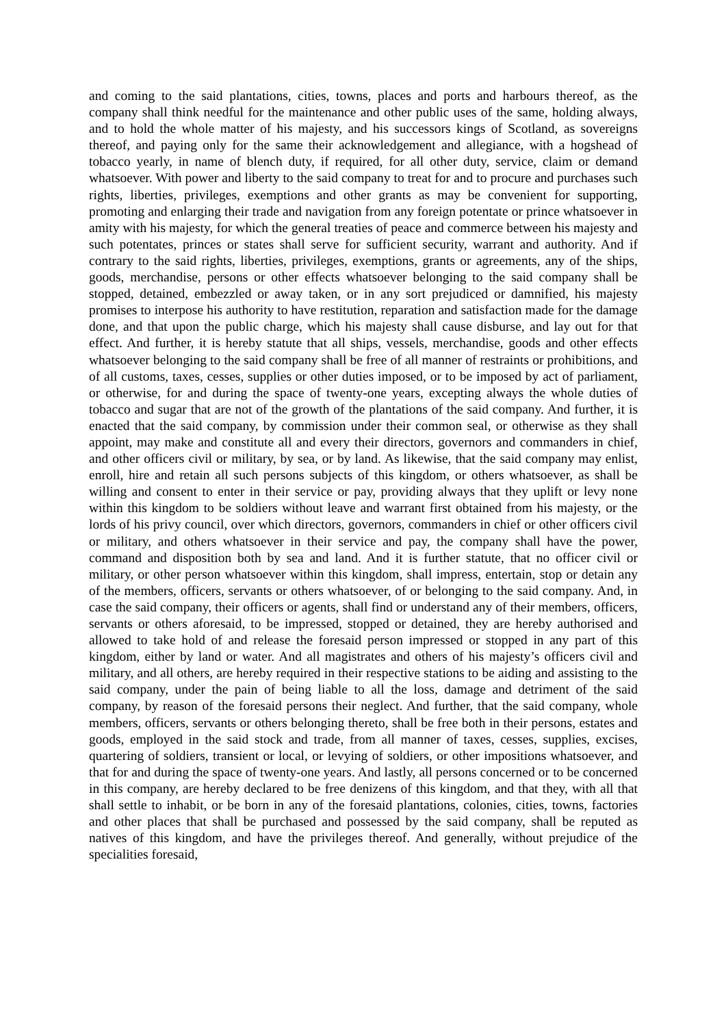and coming to the said plantations, cities, towns, places and ports and harbours thereof, as the company shall think needful for the maintenance and other public uses of the same, holding always, and to hold the whole matter of his majesty, and his successors kings of Scotland, as sovereigns thereof, and paying only for the same their acknowledgement and allegiance, with a hogshead of tobacco yearly, in name of blench duty, if required, for all other duty, service, claim or demand whatsoever. With power and liberty to the said company to treat for and to procure and purchases such rights, liberties, privileges, exemptions and other grants as may be convenient for supporting, promoting and enlarging their trade and navigation from any foreign potentate or prince whatsoever in amity with his majesty, for which the general treaties of peace and commerce between his majesty and such potentates, princes or states shall serve for sufficient security, warrant and authority. And if contrary to the said rights, liberties, privileges, exemptions, grants or agreements, any of the ships, goods, merchandise, persons or other effects whatsoever belonging to the said company shall be stopped, detained, embezzled or away taken, or in any sort prejudiced or damnified, his majesty promises to interpose his authority to have restitution, reparation and satisfaction made for the damage done, and that upon the public charge, which his majesty shall cause disburse, and lay out for that effect. And further, it is hereby statute that all ships, vessels, merchandise, goods and other effects whatsoever belonging to the said company shall be free of all manner of restraints or prohibitions, and of all customs, taxes, cesses, supplies or other duties imposed, or to be imposed by act of parliament, or otherwise, for and during the space of twenty-one years, excepting always the whole duties of tobacco and sugar that are not of the growth of the plantations of the said company. And further, it is enacted that the said company, by commission under their common seal, or otherwise as they shall appoint, may make and constitute all and every their directors, governors and commanders in chief, and other officers civil or military, by sea, or by land. As likewise, that the said company may enlist, enroll, hire and retain all such persons subjects of this kingdom, or others whatsoever, as shall be willing and consent to enter in their service or pay, providing always that they uplift or levy none within this kingdom to be soldiers without leave and warrant first obtained from his majesty, or the lords of his privy council, over which directors, governors, commanders in chief or other officers civil or military, and others whatsoever in their service and pay, the company shall have the power, command and disposition both by sea and land. And it is further statute, that no officer civil or military, or other person whatsoever within this kingdom, shall impress, entertain, stop or detain any of the members, officers, servants or others whatsoever, of or belonging to the said company. And, in case the said company, their officers or agents, shall find or understand any of their members, officers, servants or others aforesaid, to be impressed, stopped or detained, they are hereby authorised and allowed to take hold of and release the foresaid person impressed or stopped in any part of this kingdom, either by land or water. And all magistrates and others of his majesty’s officers civil and military, and all others, are hereby required in their respective stations to be aiding and assisting to the said company, under the pain of being liable to all the loss, damage and detriment of the said company, by reason of the foresaid persons their neglect. And further, that the said company, whole members, officers, servants or others belonging thereto, shall be free both in their persons, estates and goods, employed in the said stock and trade, from all manner of taxes, cesses, supplies, excises, quartering of soldiers, transient or local, or levying of soldiers, or other impositions whatsoever, and that for and during the space of twenty-one years. And lastly, all persons concerned or to be concerned in this company, are hereby declared to be free denizens of this kingdom, and that they, with all that shall settle to inhabit, or be born in any of the foresaid plantations, colonies, cities, towns, factories and other places that shall be purchased and possessed by the said company, shall be reputed as natives of this kingdom, and have the privileges thereof. And generally, without prejudice of the specialities foresaid,